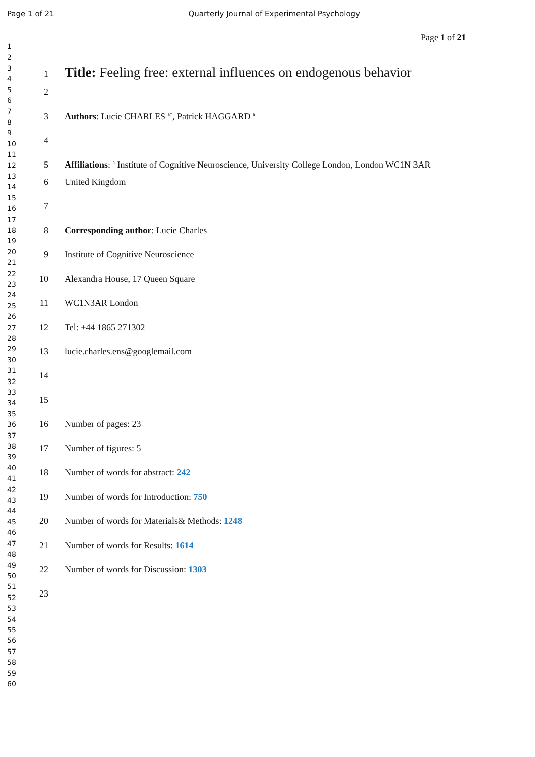Page 1 of 21 Quarterly Journal of Experimental Psychology
Page 1 of 21
1
2
3
4
5
6
7
8
9
10
11
12
13
14
15
16
17
18
19
20
21
22
23
24
25
26
27
28
29
30
31
32
33
34
35
36
37
38
39
40
41
42
43
44
45
46
47
48
49
50
51
52
53
54
55
56
57
58
59
60
1
Title: Feeling free: external influences on endogenous behavior
2
3 Authors: Lucie CHARLES <sup>a*</sup>, Patrick HAGGARD <sup>a</sup>
4
5 Affiliations: <sup>a</sup> Institute of Cognitive Neuroscience, University College London, London WC1N 3AR
6 United Kingdom
7
8 Corresponding author: Lucie Charles
9 Institute of Cognitive Neuroscience
10 Alexandra House, 17 Queen Square
11 WC1N3AR London
12 Tel: +44 1865 271302
13 lucie.charles.ens@googlemail.com
14
15
16 Number of pages: 23
17 Number of figures: 5
18 Number of words for abstract: 242
19 Number of words for Introduction: 750
20 Number of words for Materials& Methods: 1248
21 Number of words for Results: 1614
22 Number of words for Discussion: 1303
23